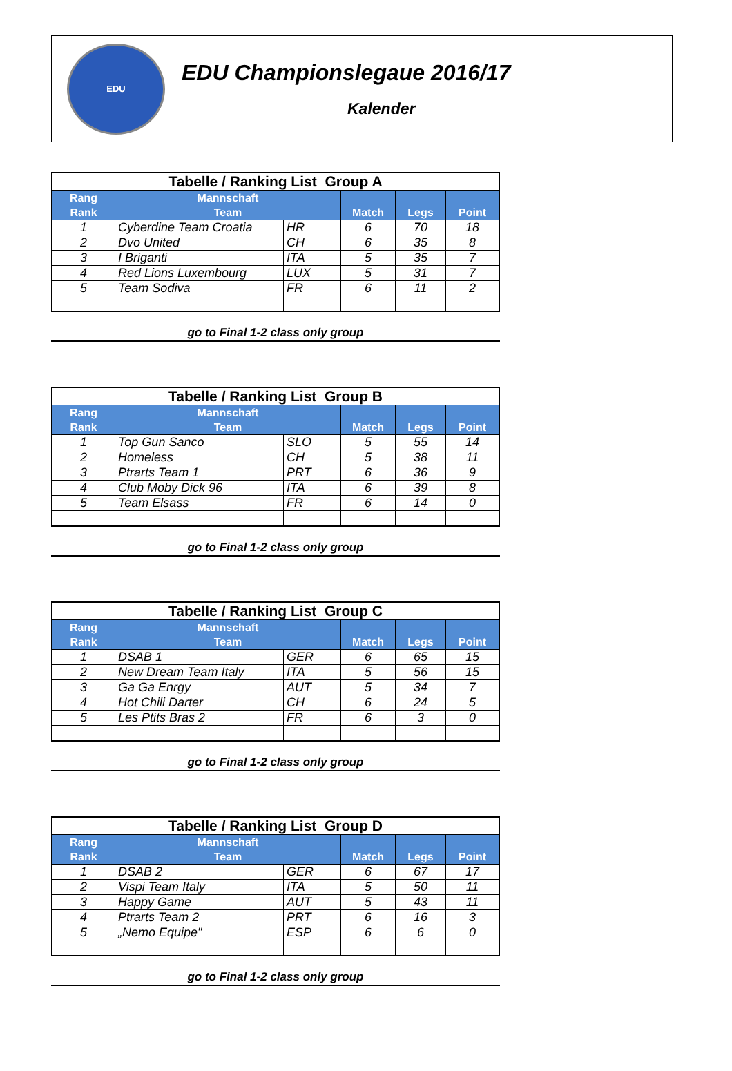EDU
EDU Championslegaue 2016/17
Kalender
| Tabelle / Ranking List Group A | | | | | |
| Rang Rank | Mannschaft Team | | Match | Legs | Point |
| 1 | Cyberdine Team Croatia | HR | 6 | 70 | 18 |
| 2 | Dvo United | CH | 6 | 35 | 8 |
| 3 | I Briganti | ITA | 5 | 35 | 7 |
| 4 | Red Lions Luxembourg | LUX | 5 | 31 | 7 |
| 5 | Team Sodiva | FR | 6 | 11 | 2 |
go to Final 1-2 class only group
| Tabelle / Ranking List Group B | | | | | |
| Rang Rank | Mannschaft Team | | Match | Legs | Point |
| 1 | Top Gun Sanco | SLO | 5 | 55 | 14 |
| 2 | Homeless | CH | 5 | 38 | 11 |
| 3 | Ptrarts Team 1 | PRT | 6 | 36 | 9 |
| 4 | Club Moby Dick 96 | ITA | 6 | 39 | 8 |
| 5 | Team Elsass | FR | 6 | 14 | 0 |
go to Final 1-2 class only group
| Tabelle / Ranking List Group C | | | | | |
| Rang Rank | Mannschaft Team | | Match | Legs | Point |
| 1 | DSAB 1 | GER | 6 | 65 | 15 |
| 2 | New Dream Team Italy | ITA | 5 | 56 | 15 |
| 3 | Ga Ga Enrgy | AUT | 5 | 34 | 7 |
| 4 | Hot Chili Darter | CH | 6 | 24 | 5 |
| 5 | Les Ptits Bras 2 | FR | 6 | 3 | 0 |
go to Final 1-2 class only group
| Tabelle / Ranking List Group D | | | | | |
| Rang Rank | Mannschaft Team | | Match | Legs | Point |
| 1 | DSAB 2 | GER | 6 | 67 | 17 |
| 2 | Vispi Team Italy | ITA | 5 | 50 | 11 |
| 3 | Happy Game | AUT | 5 | 43 | 11 |
| 4 | Ptrarts Team 2 | PRT | 6 | 16 | 3 |
| 5 | „Nemo Equipe" | ESP | 6 | 6 | 0 |
go to Final 1-2 class only group